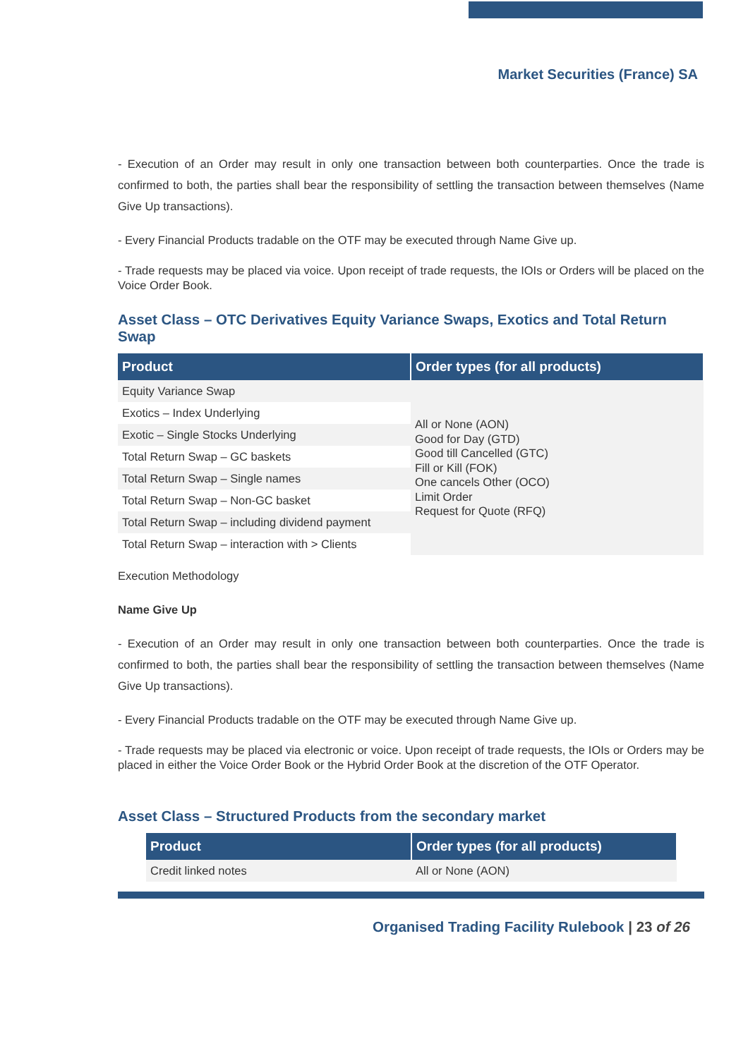Market Securities (France) SA
- Execution of an Order may result in only one transaction between both counterparties. Once the trade is confirmed to both, the parties shall bear the responsibility of settling the transaction between themselves (Name Give Up transactions).
- Every Financial Products tradable on the OTF may be executed through Name Give up.
- Trade requests may be placed via voice. Upon receipt of trade requests, the IOIs or Orders will be placed on the Voice Order Book.
Asset Class – OTC Derivatives Equity Variance Swaps, Exotics and Total Return Swap
| Product | Order types (for all products) |
| --- | --- |
| Equity Variance Swap | All or None (AON) Good for Day (GTD) Good till Cancelled (GTC) Fill or Kill (FOK) One cancels Other (OCO) Limit Order Request for Quote (RFQ) |
| Exotics – Index Underlying | |
| Exotic – Single Stocks Underlying | |
| Total Return Swap – GC baskets | |
| Total Return Swap – Single names | |
| Total Return Swap – Non-GC basket | |
| Total Return Swap – including dividend payment | |
| Total Return Swap – interaction with > Clients | |
Execution Methodology
Name Give Up
- Execution of an Order may result in only one transaction between both counterparties. Once the trade is confirmed to both, the parties shall bear the responsibility of settling the transaction between themselves (Name Give Up transactions).
- Every Financial Products tradable on the OTF may be executed through Name Give up.
- Trade requests may be placed via electronic or voice. Upon receipt of trade requests, the IOIs or Orders may be placed in either the Voice Order Book or the Hybrid Order Book at the discretion of the OTF Operator.
Asset Class – Structured Products from the secondary market
| Product | Order types (for all products) |
| --- | --- |
| Credit linked notes | All or None (AON) |
Organised Trading Facility Rulebook | 23 of 26